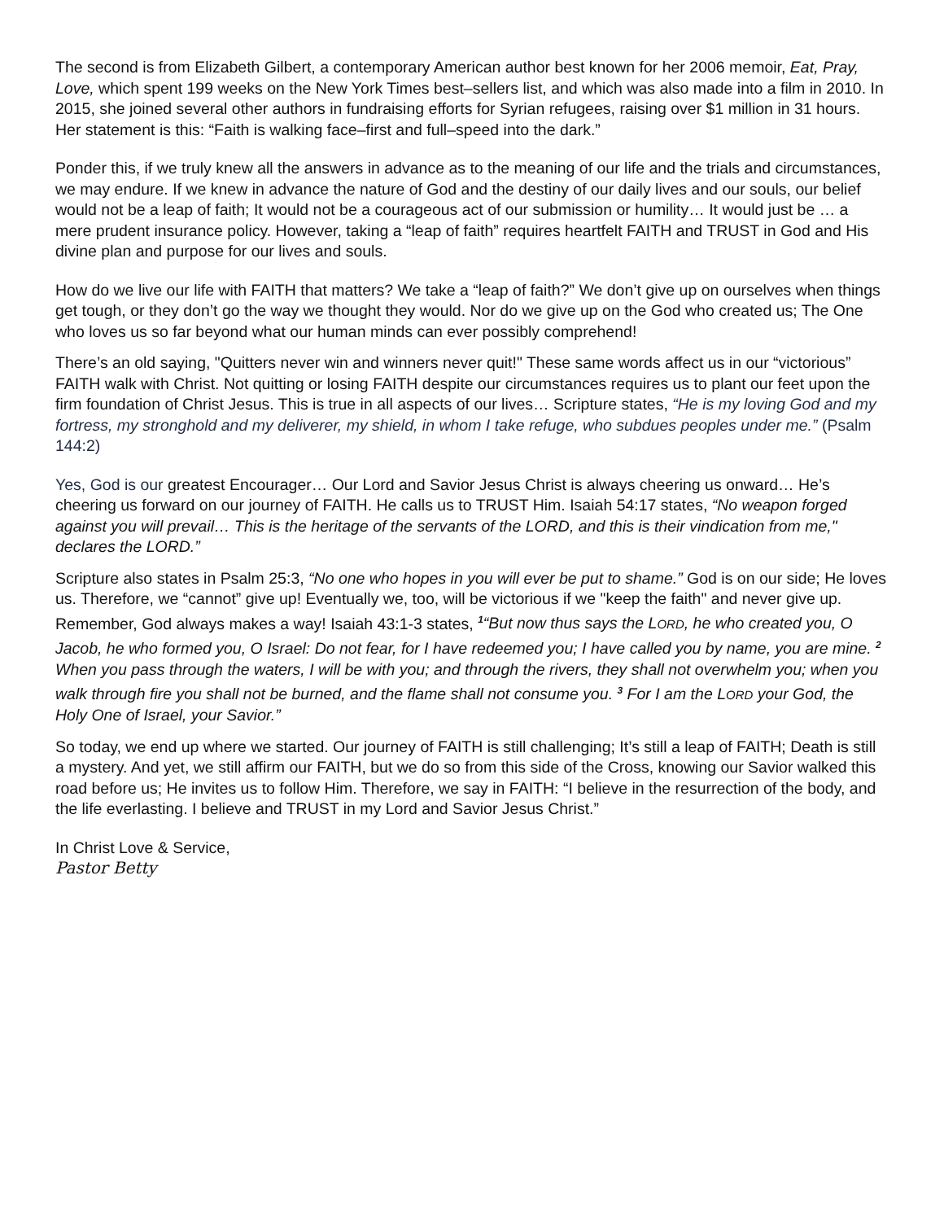The second is from Elizabeth Gilbert, a contemporary American author best known for her 2006 memoir, Eat, Pray, Love, which spent 199 weeks on the New York Times best–sellers list, and which was also made into a film in 2010. In 2015, she joined several other authors in fundraising efforts for Syrian refugees, raising over $1 million in 31 hours. Her statement is this: “Faith is walking face–first and full–speed into the dark.”
Ponder this, if we truly knew all the answers in advance as to the meaning of our life and the trials and circumstances, we may endure. If we knew in advance the nature of God and the destiny of our daily lives and our souls, our belief would not be a leap of faith; It would not be a courageous act of our submission or humility… It would just be … a mere prudent insurance policy. However, taking a “leap of faith” requires heartfelt FAITH and TRUST in God and His divine plan and purpose for our lives and souls.
How do we live our life with FAITH that matters? We take a “leap of faith?” We don’t give up on ourselves when things get tough, or they don’t go the way we thought they would. Nor do we give up on the God who created us; The One who loves us so far beyond what our human minds can ever possibly comprehend!
There’s an old saying, "Quitters never win and winners never quit!" These same words affect us in our “victorious” FAITH walk with Christ. Not quitting or losing FAITH despite our circumstances requires us to plant our feet upon the firm foundation of Christ Jesus. This is true in all aspects of our lives… Scripture states, “He is my loving God and my fortress, my stronghold and my deliverer, my shield, in whom I take refuge, who subdues peoples under me.” (Psalm 144:2)
Yes, God is our greatest Encourager… Our Lord and Savior Jesus Christ is always cheering us onward… He’s cheering us forward on our journey of FAITH. He calls us to TRUST Him. Isaiah 54:17 states, “No weapon forged against you will prevail… This is the heritage of the servants of the LORD, and this is their vindication from me," declares the LORD.”
Scripture also states in Psalm 25:3, “No one who hopes in you will ever be put to shame.” God is on our side; He loves us. Therefore, we “cannot” give up! Eventually we, too, will be victorious if we "keep the faith" and never give up. Remember, God always makes a way! Isaiah 43:1-3 states, <sup>1</sup>“But now thus says the LORD, he who created you, O Jacob, he who formed you, O Israel: Do not fear, for I have redeemed you; I have called you by name, you are mine. <sup>2</sup> When you pass through the waters, I will be with you; and through the rivers, they shall not overwhelm you; when you walk through fire you shall not be burned, and the flame shall not consume you. <sup>3</sup> For I am the LORD your God, the Holy One of Israel, your Savior.”
So today, we end up where we started. Our journey of FAITH is still challenging; It’s still a leap of FAITH; Death is still a mystery. And yet, we still affirm our FAITH, but we do so from this side of the Cross, knowing our Savior walked this road before us; He invites us to follow Him. Therefore, we say in FAITH: “I believe in the resurrection of the body, and the life everlasting. I believe and TRUST in my Lord and Savior Jesus Christ.”
In Christ Love & Service,
Pastor Betty